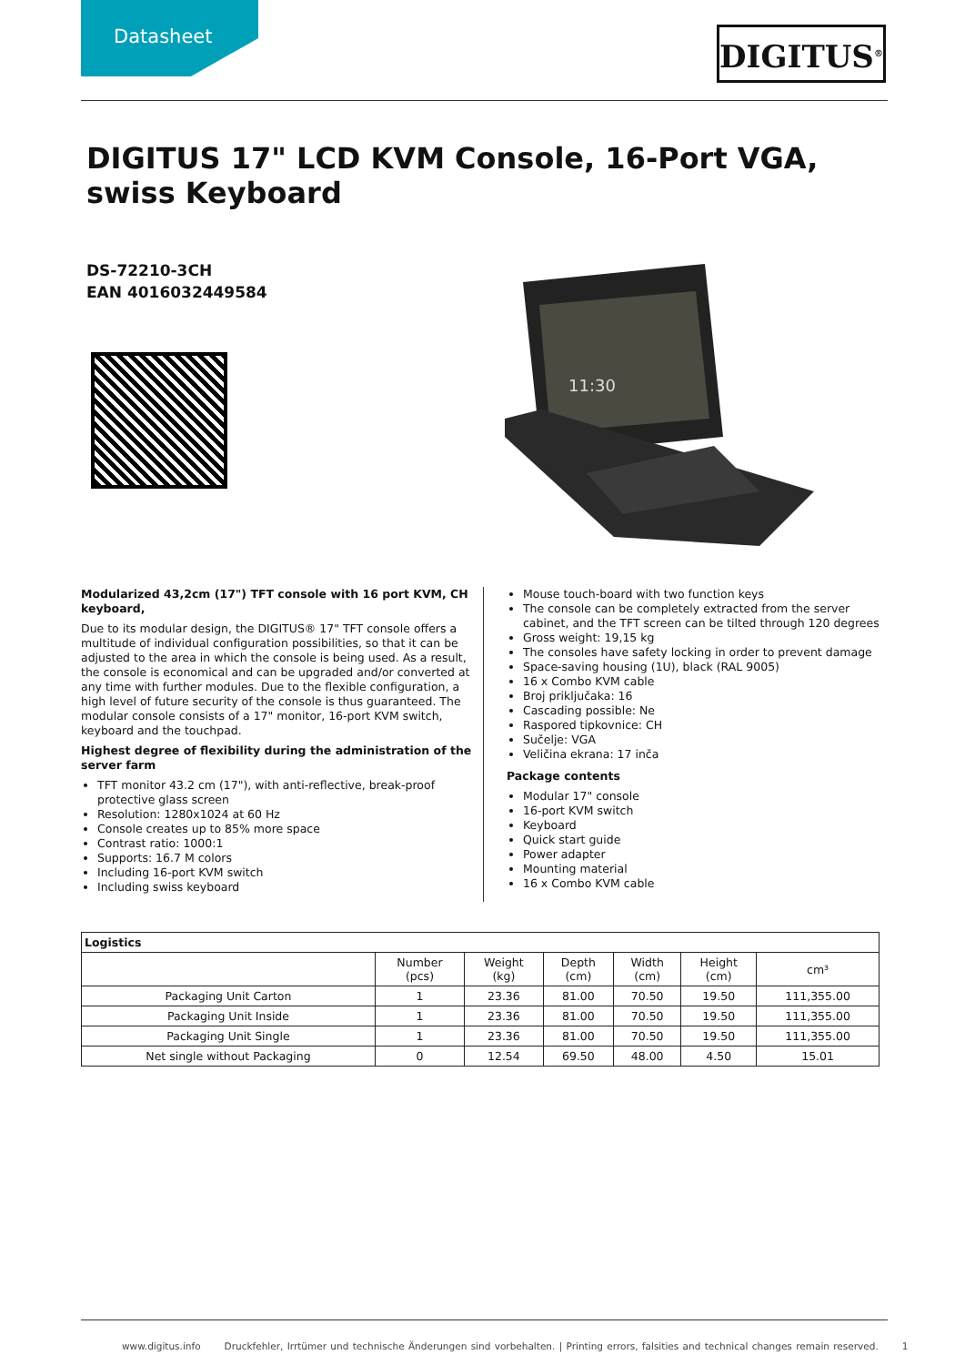Datasheet DIGITUS<sup>®</sup>
DIGITUS 17" LCD KVM Console, 16-Port VGA, swiss Keyboard
DS-72210-3CH
EAN 4016032449584
11:30
Modularized 43,2cm (17") TFT console with 16 port KVM, CH keyboard,
Due to its modular design, the DIGITUS® 17" TFT console offers a multitude of individual configuration possibilities, so that it can be adjusted to the area in which the console is being used. As a result, the console is economical and can be upgraded and/or converted at any time with further modules. Due to the flexible configuration, a high level of future security of the console is thus guaranteed. The modular console consists of a 17" monitor, 16-port KVM switch, keyboard and the touchpad.
Highest degree of flexibility during the administration of the server farm
TFT monitor 43.2 cm (17"), with anti-reflective, break-proof protective glass screen
Resolution: 1280x1024 at 60 Hz
Console creates up to 85% more space
Contrast ratio: 1000:1
Supports: 16.7 M colors
Including 16-port KVM switch
Including swiss keyboard
Mouse touch-board with two function keys
The console can be completely extracted from the server cabinet, and the TFT screen can be tilted through 120 degrees
Gross weight: 19,15 kg
The consoles have safety locking in order to prevent damage
Space-saving housing (1U), black (RAL 9005)
16 x Combo KVM cable
Broj priključaka: 16
Cascading possible: Ne
Raspored tipkovnice: CH
Sučelje: VGA
Veličina ekrana: 17 inča
Package contents
Modular 17" console
16-port KVM switch
Keyboard
Quick start guide
Power adapter
Mounting material
16 x Combo KVM cable
| Logistics | | | | | | |
| --- | --- | --- | --- | --- | --- | --- |
| | Number (pcs) | Weight (kg) | Depth (cm) | Width (cm) | Height (cm) | cm³ |
| Packaging Unit Carton | 1 | 23.36 | 81.00 | 70.50 | 19.50 | 111,355.00 |
| Packaging Unit Inside | 1 | 23.36 | 81.00 | 70.50 | 19.50 | 111,355.00 |
| Packaging Unit Single | 1 | 23.36 | 81.00 | 70.50 | 19.50 | 111,355.00 |
| Net single without Packaging | 0 | 12.54 | 69.50 | 48.00 | 4.50 | 15.01 |
www.digitus.info Druckfehler, Irrtümer und technische Änderungen sind vorbehalten. | Printing errors, falsities and technical changes remain reserved. 1